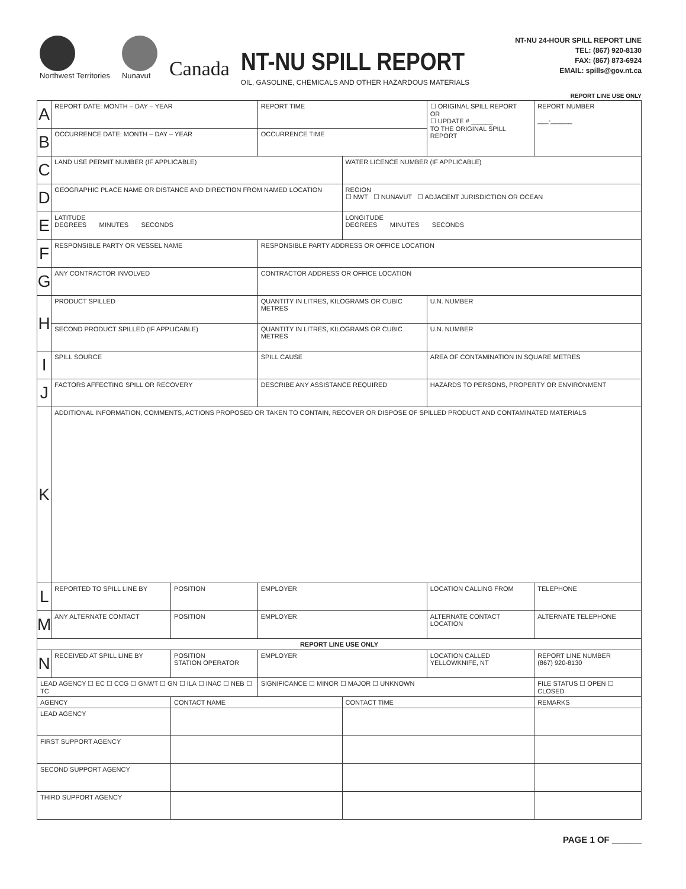Northwest Territories
Nunavut
Canada
NT-NU SPILL REPORT
OIL, GASOLINE, CHEMICALS AND OTHER HAZARDOUS MATERIALS
NT-NU 24-HOUR SPILL REPORT LINE
TEL: (867) 920-8130
FAX: (867) 873-6924
EMAIL: spills@gov.nt.ca
REPORT LINE USE ONLY
| A | REPORT DATE: MONTH – DAY – YEAR | | REPORT TIME | | ☐ ORIGINAL SPILL REPORT OR ☐ UPDATE # ______ TO THE ORIGINAL SPILL REPORT | | REPORT NUMBER ___-______ |
| B | OCCURRENCE DATE: MONTH – DAY – YEAR | | OCCURRENCE TIME | | | | |
| C | LAND USE PERMIT NUMBER (IF APPLICABLE) | | | WATER LICENCE NUMBER (IF APPLICABLE) | | | |
| D | GEOGRAPHIC PLACE NAME OR DISTANCE AND DIRECTION FROM NAMED LOCATION | | | REGION ☐ NWT ☐ NUNAVUT ☐ ADJACENT JURISDICTION OR OCEAN | | | |
| E | LATITUDE DEGREES MINUTES SECONDS | | | LONGITUDE DEGREES MINUTES SECONDS | | | |
| F | RESPONSIBLE PARTY OR VESSEL NAME | | RESPONSIBLE PARTY ADDRESS OR OFFICE LOCATION | | | | |
| G | ANY CONTRACTOR INVOLVED | | CONTRACTOR ADDRESS OR OFFICE LOCATION | | | | |
| H | PRODUCT SPILLED | | QUANTITY IN LITRES, KILOGRAMS OR CUBIC METRES | | U.N. NUMBER | | |
| | SECOND PRODUCT SPILLED (IF APPLICABLE) | | QUANTITY IN LITRES, KILOGRAMS OR CUBIC METRES | | U.N. NUMBER | | |
| I | SPILL SOURCE | | SPILL CAUSE | | AREA OF CONTAMINATION IN SQUARE METRES | | |
| J | FACTORS AFFECTING SPILL OR RECOVERY | | DESCRIBE ANY ASSISTANCE REQUIRED | | HAZARDS TO PERSONS, PROPERTY OR ENVIRONMENT | | |
| K | ADDITIONAL INFORMATION, COMMENTS, ACTIONS PROPOSED OR TAKEN TO CONTAIN, RECOVER OR DISPOSE OF SPILLED PRODUCT AND CONTAMINATED MATERIALS | | | | | | |
| L | REPORTED TO SPILL LINE BY | POSITION | EMPLOYER | | LOCATION CALLING FROM | TELEPHONE | |
| M | ANY ALTERNATE CONTACT | POSITION | EMPLOYER | | ALTERNATE CONTACT LOCATION | ALTERNATE TELEPHONE | |
| REPORT LINE USE ONLY | | | | | | | |
| N | RECEIVED AT SPILL LINE BY | POSITION STATION OPERATOR | EMPLOYER | | LOCATION CALLED YELLOWKNIFE, NT | REPORT LINE NUMBER (867) 920-8130 | |
| LEAD AGENCY ☐ EC ☐ CCG ☐ GNWT ☐ GN ☐ ILA ☐ INAC ☐ NEB ☐ TC | | | SIGNIFICANCE ☐ MINOR ☐ MAJOR ☐ UNKNOWN | | | FILE STATUS ☐ OPEN ☐ CLOSED | |
| AGENCY | | CONTACT NAME | | CONTACT TIME | | REMARKS | |
| LEAD AGENCY | | | | | | | |
| FIRST SUPPORT AGENCY | | | | | | | |
| SECOND SUPPORT AGENCY | | | | | | | |
| THIRD SUPPORT AGENCY | | | | | | | |
PAGE 1 OF ______